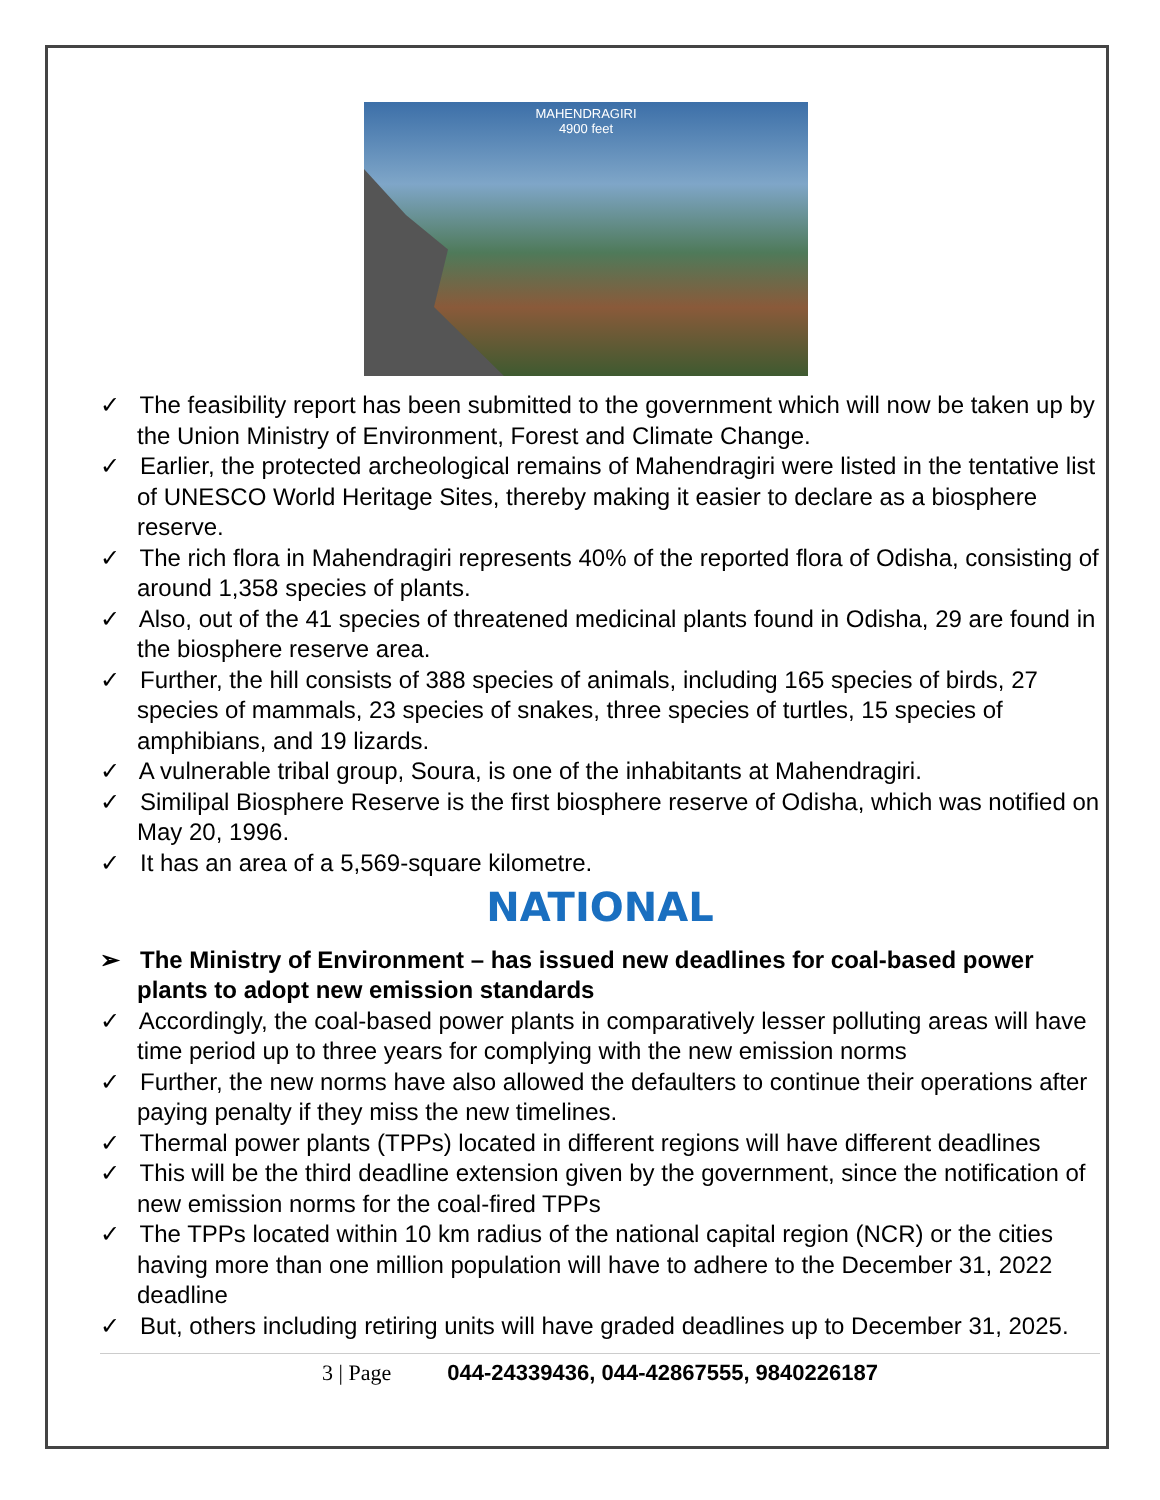MAHENDRAGIRI
4900 feet
✓ The feasibility report has been submitted to the government which will now be taken up by the Union Ministry of Environment, Forest and Climate Change.
✓ Earlier, the protected archeological remains of Mahendragiri were listed in the tentative list of UNESCO World Heritage Sites, thereby making it easier to declare as a biosphere reserve.
✓ The rich flora in Mahendragiri represents 40% of the reported flora of Odisha, consisting of around 1,358 species of plants.
✓ Also, out of the 41 species of threatened medicinal plants found in Odisha, 29 are found in the biosphere reserve area.
✓ Further, the hill consists of 388 species of animals, including 165 species of birds, 27 species of mammals, 23 species of snakes, three species of turtles, 15 species of amphibians, and 19 lizards.
✓ A vulnerable tribal group, Soura, is one of the inhabitants at Mahendragiri.
✓ Similipal Biosphere Reserve is the first biosphere reserve of Odisha, which was notified on May 20, 1996.
✓ It has an area of a 5,569-square kilometre.
NATIONAL
➢ The Ministry of Environment – has issued new deadlines for coal-based power plants to adopt new emission standards
✓ Accordingly, the coal-based power plants in comparatively lesser polluting areas will have time period up to three years for complying with the new emission norms
✓ Further, the new norms have also allowed the defaulters to continue their operations after paying penalty if they miss the new timelines.
✓ Thermal power plants (TPPs) located in different regions will have different deadlines
✓ This will be the third deadline extension given by the government, since the notification of new emission norms for the coal-fired TPPs
✓ The TPPs located within 10 km radius of the national capital region (NCR) or the cities having more than one million population will have to adhere to the December 31, 2022 deadline
✓ But, others including retiring units will have graded deadlines up to December 31, 2025.
3 | Page 044-24339436, 044-42867555, 9840226187